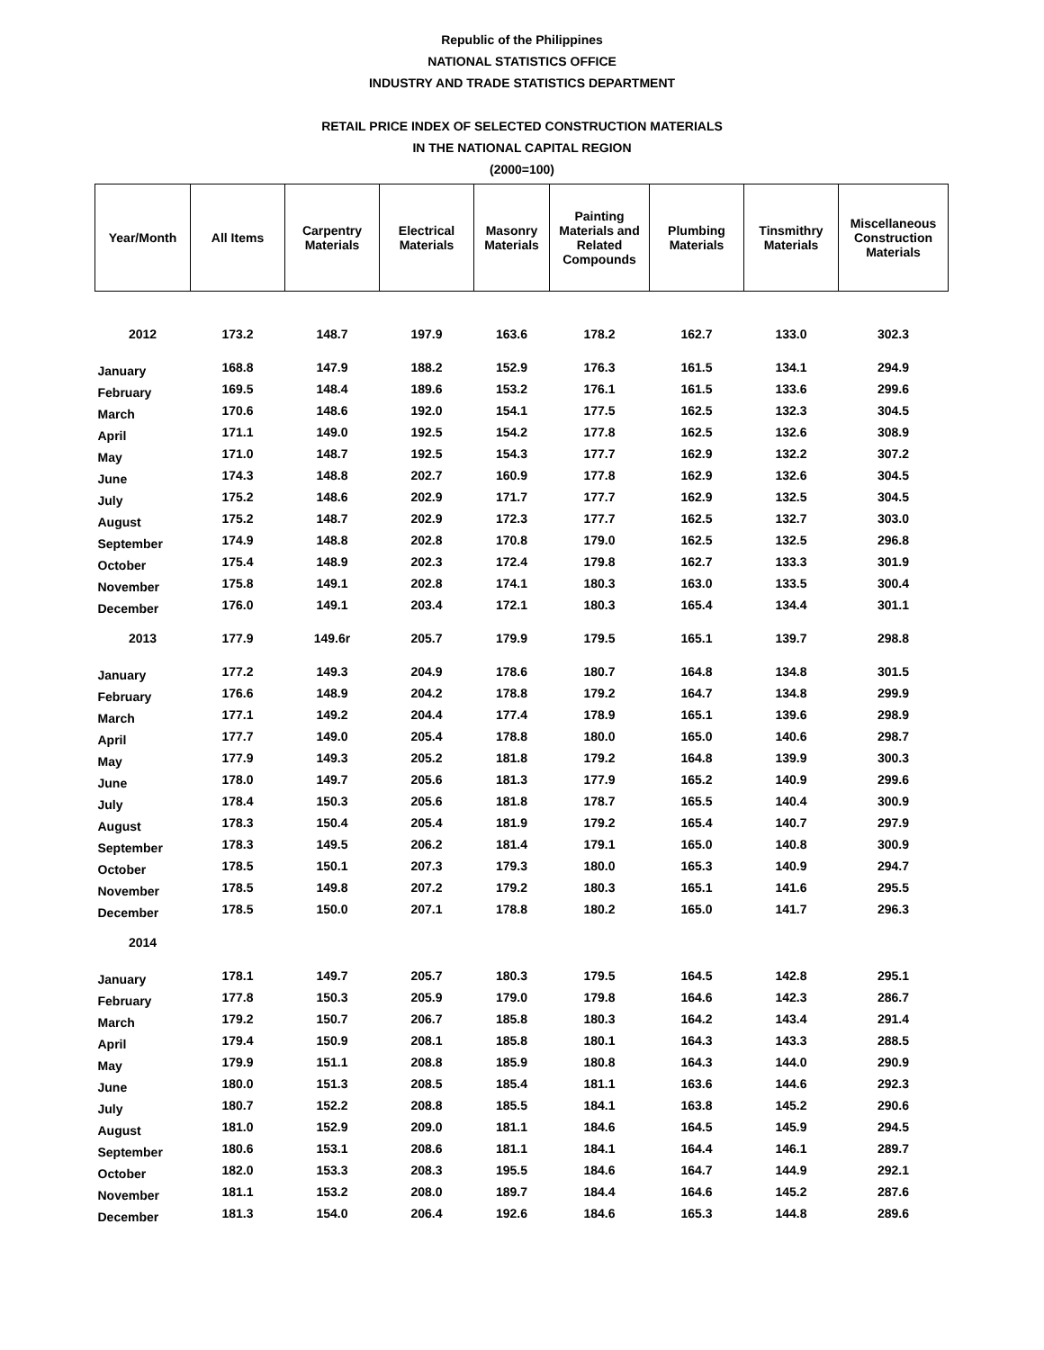Republic of the Philippines
NATIONAL STATISTICS OFFICE
INDUSTRY AND TRADE STATISTICS DEPARTMENT
RETAIL PRICE INDEX OF SELECTED CONSTRUCTION MATERIALS
IN THE NATIONAL CAPITAL REGION
(2000=100)
| Year/Month | All Items | Carpentry Materials | Electrical Materials | Masonry Materials | Painting Materials and Related Compounds | Plumbing Materials | Tinsmithry Materials | Miscellaneous Construction Materials |
| --- | --- | --- | --- | --- | --- | --- | --- | --- |
| 2012 | 173.2 | 148.7 | 197.9 | 163.6 | 178.2 | 162.7 | 133.0 | 302.3 |
| January | 168.8 | 147.9 | 188.2 | 152.9 | 176.3 | 161.5 | 134.1 | 294.9 |
| February | 169.5 | 148.4 | 189.6 | 153.2 | 176.1 | 161.5 | 133.6 | 299.6 |
| March | 170.6 | 148.6 | 192.0 | 154.1 | 177.5 | 162.5 | 132.3 | 304.5 |
| April | 171.1 | 149.0 | 192.5 | 154.2 | 177.8 | 162.5 | 132.6 | 308.9 |
| May | 171.0 | 148.7 | 192.5 | 154.3 | 177.7 | 162.9 | 132.2 | 307.2 |
| June | 174.3 | 148.8 | 202.7 | 160.9 | 177.8 | 162.9 | 132.6 | 304.5 |
| July | 175.2 | 148.6 | 202.9 | 171.7 | 177.7 | 162.9 | 132.5 | 304.5 |
| August | 175.2 | 148.7 | 202.9 | 172.3 | 177.7 | 162.5 | 132.7 | 303.0 |
| September | 174.9 | 148.8 | 202.8 | 170.8 | 179.0 | 162.5 | 132.5 | 296.8 |
| October | 175.4 | 148.9 | 202.3 | 172.4 | 179.8 | 162.7 | 133.3 | 301.9 |
| November | 175.8 | 149.1 | 202.8 | 174.1 | 180.3 | 163.0 | 133.5 | 300.4 |
| December | 176.0 | 149.1 | 203.4 | 172.1 | 180.3 | 165.4 | 134.4 | 301.1 |
| 2013 | 177.9 | 149.6r | 205.7 | 179.9 | 179.5 | 165.1 | 139.7 | 298.8 |
| January | 177.2 | 149.3 | 204.9 | 178.6 | 180.7 | 164.8 | 134.8 | 301.5 |
| February | 176.6 | 148.9 | 204.2 | 178.8 | 179.2 | 164.7 | 134.8 | 299.9 |
| March | 177.1 | 149.2 | 204.4 | 177.4 | 178.9 | 165.1 | 139.6 | 298.9 |
| April | 177.7 | 149.0 | 205.4 | 178.8 | 180.0 | 165.0 | 140.6 | 298.7 |
| May | 177.9 | 149.3 | 205.2 | 181.8 | 179.2 | 164.8 | 139.9 | 300.3 |
| June | 178.0 | 149.7 | 205.6 | 181.3 | 177.9 | 165.2 | 140.9 | 299.6 |
| July | 178.4 | 150.3 | 205.6 | 181.8 | 178.7 | 165.5 | 140.4 | 300.9 |
| August | 178.3 | 150.4 | 205.4 | 181.9 | 179.2 | 165.4 | 140.7 | 297.9 |
| September | 178.3 | 149.5 | 206.2 | 181.4 | 179.1 | 165.0 | 140.8 | 300.9 |
| October | 178.5 | 150.1 | 207.3 | 179.3 | 180.0 | 165.3 | 140.9 | 294.7 |
| November | 178.5 | 149.8 | 207.2 | 179.2 | 180.3 | 165.1 | 141.6 | 295.5 |
| December | 178.5 | 150.0 | 207.1 | 178.8 | 180.2 | 165.0 | 141.7 | 296.3 |
| 2014 | | | | | | | | |
| January | 178.1 | 149.7 | 205.7 | 180.3 | 179.5 | 164.5 | 142.8 | 295.1 |
| February | 177.8 | 150.3 | 205.9 | 179.0 | 179.8 | 164.6 | 142.3 | 286.7 |
| March | 179.2 | 150.7 | 206.7 | 185.8 | 180.3 | 164.2 | 143.4 | 291.4 |
| April | 179.4 | 150.9 | 208.1 | 185.8 | 180.1 | 164.3 | 143.3 | 288.5 |
| May | 179.9 | 151.1 | 208.8 | 185.9 | 180.8 | 164.3 | 144.0 | 290.9 |
| June | 180.0 | 151.3 | 208.5 | 185.4 | 181.1 | 163.6 | 144.6 | 292.3 |
| July | 180.7 | 152.2 | 208.8 | 185.5 | 184.1 | 163.8 | 145.2 | 290.6 |
| August | 181.0 | 152.9 | 209.0 | 181.1 | 184.6 | 164.5 | 145.9 | 294.5 |
| September | 180.6 | 153.1 | 208.6 | 181.1 | 184.1 | 164.4 | 146.1 | 289.7 |
| October | 182.0 | 153.3 | 208.3 | 195.5 | 184.6 | 164.7 | 144.9 | 292.1 |
| November | 181.1 | 153.2 | 208.0 | 189.7 | 184.4 | 164.6 | 145.2 | 287.6 |
| December | 181.3 | 154.0 | 206.4 | 192.6 | 184.6 | 165.3 | 144.8 | 289.6 |